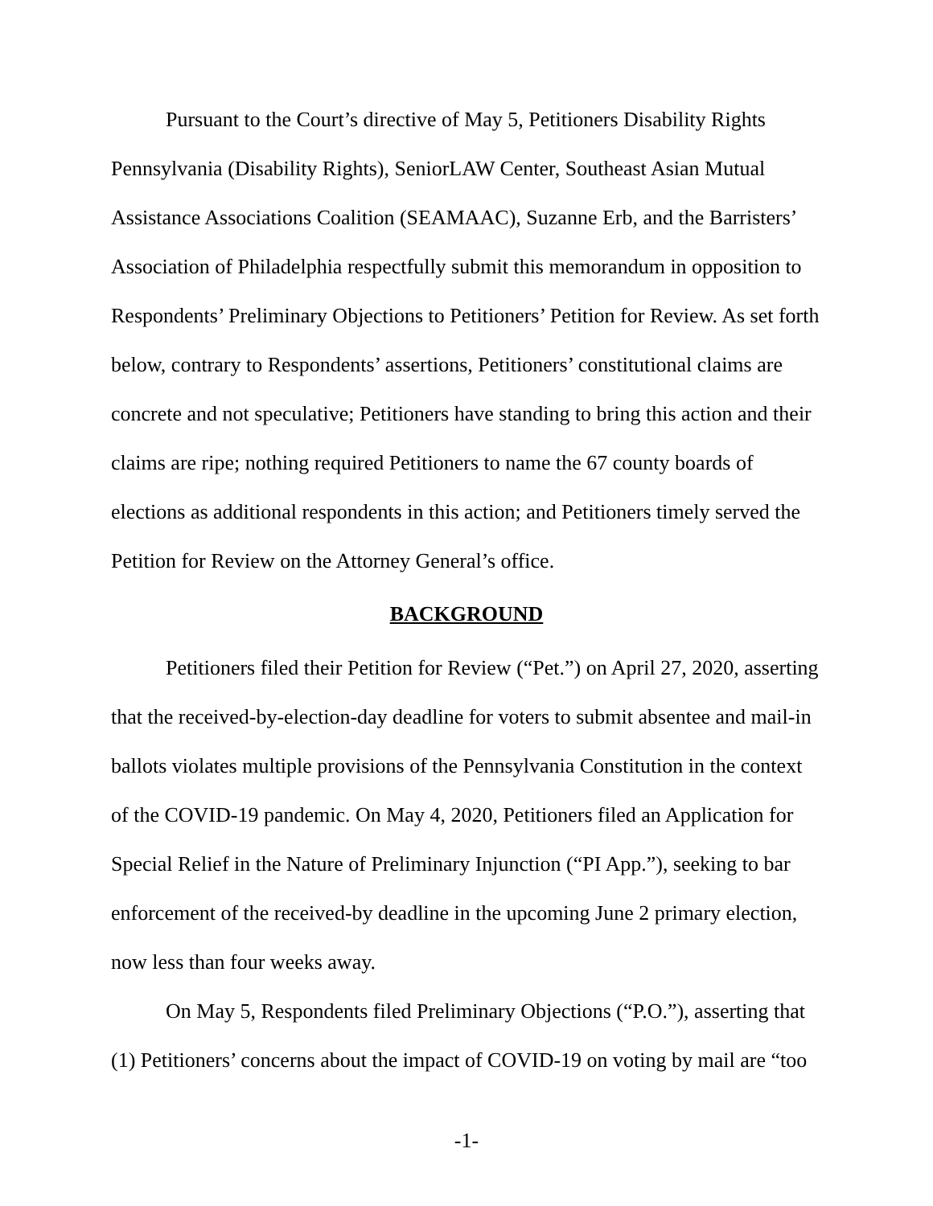Pursuant to the Court’s directive of May 5, Petitioners Disability Rights Pennsylvania (Disability Rights), SeniorLAW Center, Southeast Asian Mutual Assistance Associations Coalition (SEAMAAC), Suzanne Erb, and the Barristers’ Association of Philadelphia respectfully submit this memorandum in opposition to Respondents’ Preliminary Objections to Petitioners’ Petition for Review. As set forth below, contrary to Respondents’ assertions, Petitioners’ constitutional claims are concrete and not speculative; Petitioners have standing to bring this action and their claims are ripe; nothing required Petitioners to name the 67 county boards of elections as additional respondents in this action; and Petitioners timely served the Petition for Review on the Attorney General’s office.
BACKGROUND
Petitioners filed their Petition for Review (“Pet.”) on April 27, 2020, asserting that the received-by-election-day deadline for voters to submit absentee and mail-in ballots violates multiple provisions of the Pennsylvania Constitution in the context of the COVID-19 pandemic. On May 4, 2020, Petitioners filed an Application for Special Relief in the Nature of Preliminary Injunction (“PI App.”), seeking to bar enforcement of the received-by deadline in the upcoming June 2 primary election, now less than four weeks away.
On May 5, Respondents filed Preliminary Objections (“P.O.”), asserting that (1) Petitioners’ concerns about the impact of COVID-19 on voting by mail are “too
-1-